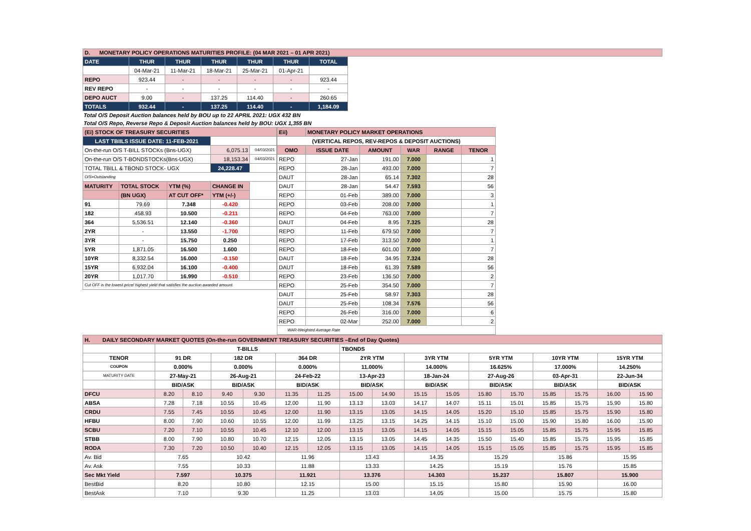D. MONETARY POLICY OPERATIONS MATURITIES PROFILE: (04 MAR 2021 – 01 APR 2021)
| DATE | THUR | THUR | THUR | THUR | THUR | TOTAL |
| --- | --- | --- | --- | --- | --- | --- |
| | 04-Mar-21 | 11-Mar-21 | 18-Mar-21 | 25-Mar-21 | 01-Apr-21 | |
| REPO | 923.44 | - | - | - | - | 923.44 |
| REV REPO | - | - | - | - | - | - |
| DEPO AUCT | 9.00 | - | 137.25 | 114.40 | - | 260.65 |
| TOTALS | 932.44 | - | 137.25 | 114.40 | - | 1,184.09 |
Total O/S Deposit Auction balances held by BOU up to 22 APRIL 2021: UGX 432 BN
Total O/S Repo, Reverse Repo & Deposit Auction balances held by BOU: UGX 1,355 BN
| (Ei) STOCK OF TREASURY SECURITIES | | | | |
| LAST TBIILS ISSUE DATE: 11-FEB-2021 | | | | |
| On-the-run O/S T-BILL STOCKs (Bns-UGX) | | | 6,075.13 | 04/03/2021 |
| On-the-run O/S T-BONDSTOCKs(Bns-UGX) | | | 18,153.34 | 04/03/2021 |
| TOTAL TBILL & TBOND STOCK- UGX | | | 24,228.47 | |
| O/S=Outstanding | | | | |
| MATURITY | TOTAL STOCK | YTM (%) | CHANGE IN | |
| | (BN UGX) | AT CUT OFF* | YTM (+/-) | |
| 91 | 79.69 | 7.348 | -0.420 | |
| 182 | 458.93 | 10.500 | -0.211 | |
| 364 | 5,536.51 | 12.140 | -0.360 | |
| 2YR | - | 13.550 | -1.700 | |
| 3YR | - | 15.750 | 0.250 | |
| 5YR | 1,871.05 | 16.500 | 1.600 | |
| 10YR | 8,332.54 | 16.000 | -0.150 | |
| 15YR | 6,932.04 | 16.100 | -0.400 | |
| 20YR | 1,017.70 | 16.990 | -0.510 | |
| Cut OFF is the lowest price/ highest yield that satisfies the auction awarded amount. | | | | |
| Eii) | MONETARY POLICY MARKET OPERATIONS | | | | |
| (VERTICAL REPOS, REV-REPOS & DEPOSIT AUCTIONS) | | | | | |
| OMO | ISSUE DATE | AMOUNT | WAR | RANGE | TENOR |
| REPO | 27-Jan | 191.00 | 7.000 | | 1 |
| REPO | 28-Jan | 493.00 | 7.000 | | 7 |
| DAUT | 28-Jan | 65.14 | 7.302 | | 28 |
| DAUT | 28-Jan | 54.47 | 7.593 | | 56 |
| REPO | 01-Feb | 389.00 | 7.000 | | 3 |
| REPO | 03-Feb | 208.00 | 7.000 | | 1 |
| REPO | 04-Feb | 763.00 | 7.000 | | 7 |
| DAUT | 04-Feb | 8.95 | 7.325 | | 28 |
| REPO | 11-Feb | 679.50 | 7.000 | | 7 |
| REPO | 17-Feb | 313.50 | 7.000 | | 1 |
| REPO | 18-Feb | 601.00 | 7.000 | | 7 |
| DAUT | 18-Feb | 34.95 | 7.324 | | 28 |
| DAUT | 18-Feb | 61.39 | 7.589 | | 56 |
| REPO | 23-Feb | 136.50 | 7.000 | | 2 |
| REPO | 25-Feb | 354.50 | 7.000 | | 7 |
| DAUT | 25-Feb | 58.97 | 7.303 | | 28 |
| DAUT | 25-Feb | 108.34 | 7.576 | | 56 |
| REPO | 26-Feb | 316.00 | 7.000 | | 6 |
| REPO | 02-Mar | 252.00 | 7.000 | | 2 |
| WAR-Weighted Average Rate | | | | | |
| H. DAILY SECONDARY MARKET QUOTES (On-the-run GOVERNMENT TREASURY SECURITIES –End of Day Quotes) | | | | | | | | | | | | | | | | |
| | T-BILLS | | | | | | TBONDS | | | | | | | | | |
| TENOR | 91 DR | | 182 DR | | 364 DR | | 2YR YTM | | 3YR YTM | | 5YR YTM | | 10YR YTM | | 15YR YTM | |
| COUPON | 0.000% | | 0.000% | | 0.000% | | 11.000% | | 14.000% | | 16.625% | | 17.000% | | 14.250% | |
| MATURITY DATE | 27-May-21 | | 26-Aug-21 | | 24-Feb-22 | | 13-Apr-23 | | 18-Jan-24 | | 27-Aug-26 | | 03-Apr-31 | | 22-Jun-34 | |
| | BID/ASK | | BID/ASK | | BID/ASK | | BID/ASK | | BID/ASK | | BID/ASK | | BID/ASK | | BID/ASK | |
| DFCU | 8.20 | 8.10 | 9.40 | 9.30 | 11.35 | 11.25 | 15.00 | 14.90 | 15.15 | 15.05 | 15.80 | 15.70 | 15.85 | 15.75 | 16.00 | 15.90 |
| ABSA | 7.28 | 7.18 | 10.55 | 10.45 | 12.00 | 11.90 | 13.13 | 13.03 | 14.17 | 14.07 | 15.11 | 15.01 | 15.85 | 15.75 | 15.90 | 15.80 |
| CRDU | 7.55 | 7.45 | 10.55 | 10.45 | 12.00 | 11.90 | 13.15 | 13.05 | 14.15 | 14.05 | 15.20 | 15.10 | 15.85 | 15.75 | 15.90 | 15.80 |
| HFBU | 8.00 | 7.90 | 10.60 | 10.55 | 12.00 | 11.99 | 13.25 | 13.15 | 14.25 | 14.15 | 15.10 | 15.00 | 15.90 | 15.80 | 16.00 | 15.90 |
| SCBU | 7.20 | 7.10 | 10.55 | 10.45 | 12.10 | 12.00 | 13.15 | 13.05 | 14.15 | 14.05 | 15.15 | 15.05 | 15.85 | 15.75 | 15.95 | 15.85 |
| STBB | 8.00 | 7.90 | 10.80 | 10.70 | 12.15 | 12.05 | 13.15 | 13.05 | 14.45 | 14.35 | 15.50 | 15.40 | 15.85 | 15.75 | 15.95 | 15.85 |
| RODA | 7.30 | 7.20 | 10.50 | 10.40 | 12.15 | 12.05 | 13.15 | 13.05 | 14.15 | 14.05 | 15.15 | 15.05 | 15.85 | 15.75 | 15.95 | 15.85 |
| Av. Bid | 7.65 | | 10.42 | | 11.96 | | 13.43 | | 14.35 | | 15.29 | | 15.86 | | 15.95 | |
| Av. Ask | 7.55 | | 10.33 | | 11.88 | | 13.33 | | 14.25 | | 15.19 | | 15.76 | | 15.85 | |
| Sec Mkt Yield | 7.597 | | 10.375 | | 11.921 | | 13.376 | | 14.303 | | 15.237 | | 15.807 | | 15.900 | |
| BestBid | 8.20 | | 10.80 | | 12.15 | | 15.00 | | 15.15 | | 15.80 | | 15.90 | | 16.00 | |
| BestAsk | 7.10 | | 9.30 | | 11.25 | | 13.03 | | 14.05 | | 15.00 | | 15.75 | | 15.80 | |